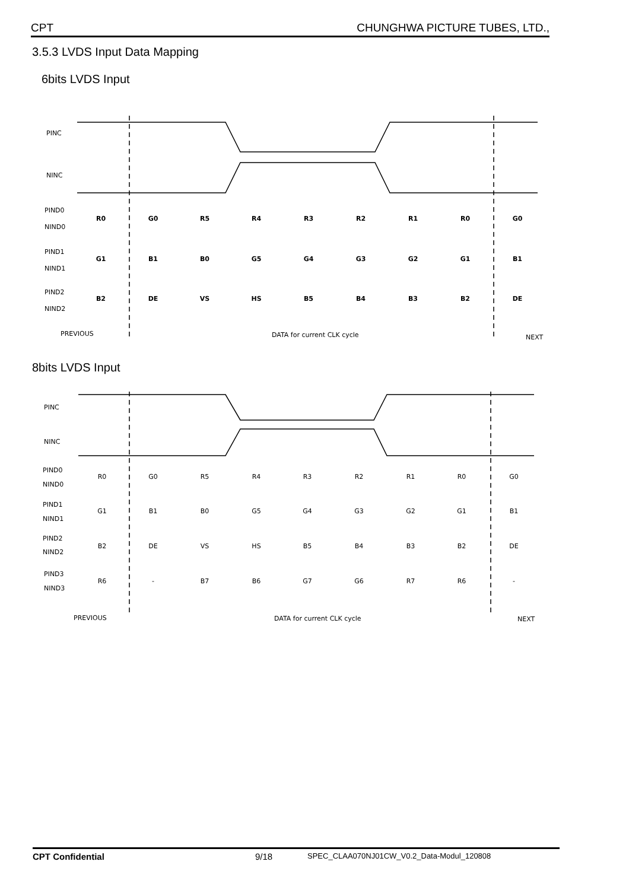CPT CHUNGHWA PICTURE TUBES, LTD.,
3.5.3 LVDS Input Data Mapping
6bits LVDS Input
PINC
NINC
PIND0
NIND0
PIND1
NIND1
PIND2
NIND2
R0
G0
R5
R4
R3
R2
R1
R0
G0
G1
B1
B0
G5
G4
G3
G2
G1
B1
B2
DE
VS
HS
B5
B4
B3
B2
DE
PREVIOUS
DATA for current CLK cycle
NEXT
8bits LVDS Input
PINC
NINC
PIND0
NIND0
PIND1
NIND1
PIND2
NIND2
PIND3
NIND3
R0
G0
R5
R4
R3
R2
R1
R0
G0
G1
B1
B0
G5
G4
G3
G2
G1
B1
B2
DE
VS
HS
B5
B4
B3
B2
DE
R6
-
B7
B6
G7
G6
R7
R6
-
PREVIOUS
DATA for current CLK cycle
NEXT
CPT Confidential 9/18 SPEC_CLAA070NJ01CW_V0.2_Data-Modul_120808